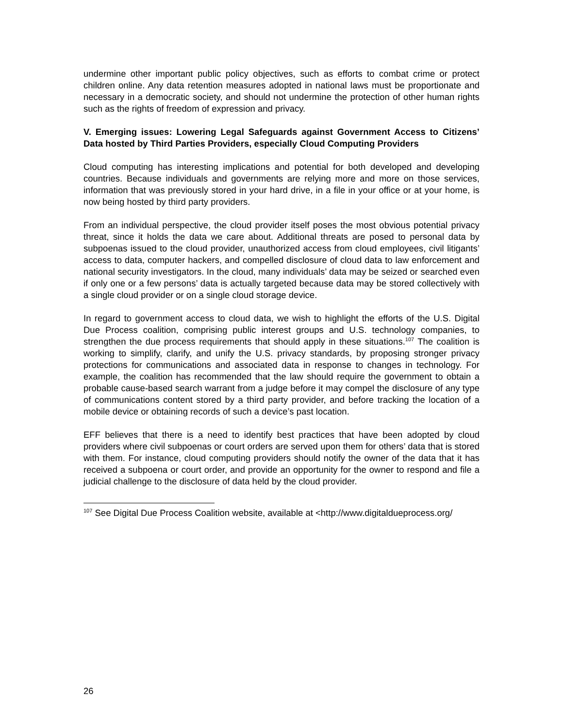undermine other important public policy objectives, such as efforts to combat crime or protect children online. Any data retention measures adopted in national laws must be proportionate and necessary in a democratic society, and should not undermine the protection of other human rights such as the rights of freedom of expression and privacy.
V. Emerging issues: Lowering Legal Safeguards against Government Access to Citizens’ Data hosted by Third Parties Providers, especially Cloud Computing Providers
Cloud computing has interesting implications and potential for both developed and developing countries. Because individuals and governments are relying more and more on those services, information that was previously stored in your hard drive, in a file in your office or at your home, is now being hosted by third party providers.
From an individual perspective, the cloud provider itself poses the most obvious potential privacy threat, since it holds the data we care about. Additional threats are posed to personal data by subpoenas issued to the cloud provider, unauthorized access from cloud employees, civil litigants’ access to data, computer hackers, and compelled disclosure of cloud data to law enforcement and national security investigators. In the cloud, many individuals’ data may be seized or searched even if only one or a few persons’ data is actually targeted because data may be stored collectively with a single cloud provider or on a single cloud storage device.
In regard to government access to cloud data, we wish to highlight the efforts of the U.S. Digital Due Process coalition, comprising public interest groups and U.S. technology companies, to strengthen the due process requirements that should apply in these situations.<sup>107</sup> The coalition is working to simplify, clarify, and unify the U.S. privacy standards, by proposing stronger privacy protections for communications and associated data in response to changes in technology. For example, the coalition has recommended that the law should require the government to obtain a probable cause-based search warrant from a judge before it may compel the disclosure of any type of communications content stored by a third party provider, and before tracking the location of a mobile device or obtaining records of such a device’s past location.
EFF believes that there is a need to identify best practices that have been adopted by cloud providers where civil subpoenas or court orders are served upon them for others’ data that is stored with them. For instance, cloud computing providers should notify the owner of the data that it has received a subpoena or court order, and provide an opportunity for the owner to respond and file a judicial challenge to the disclosure of data held by the cloud provider.
<sup>107</sup> See Digital Due Process Coalition website, available at <http://www.digitaldueprocess.org/
26